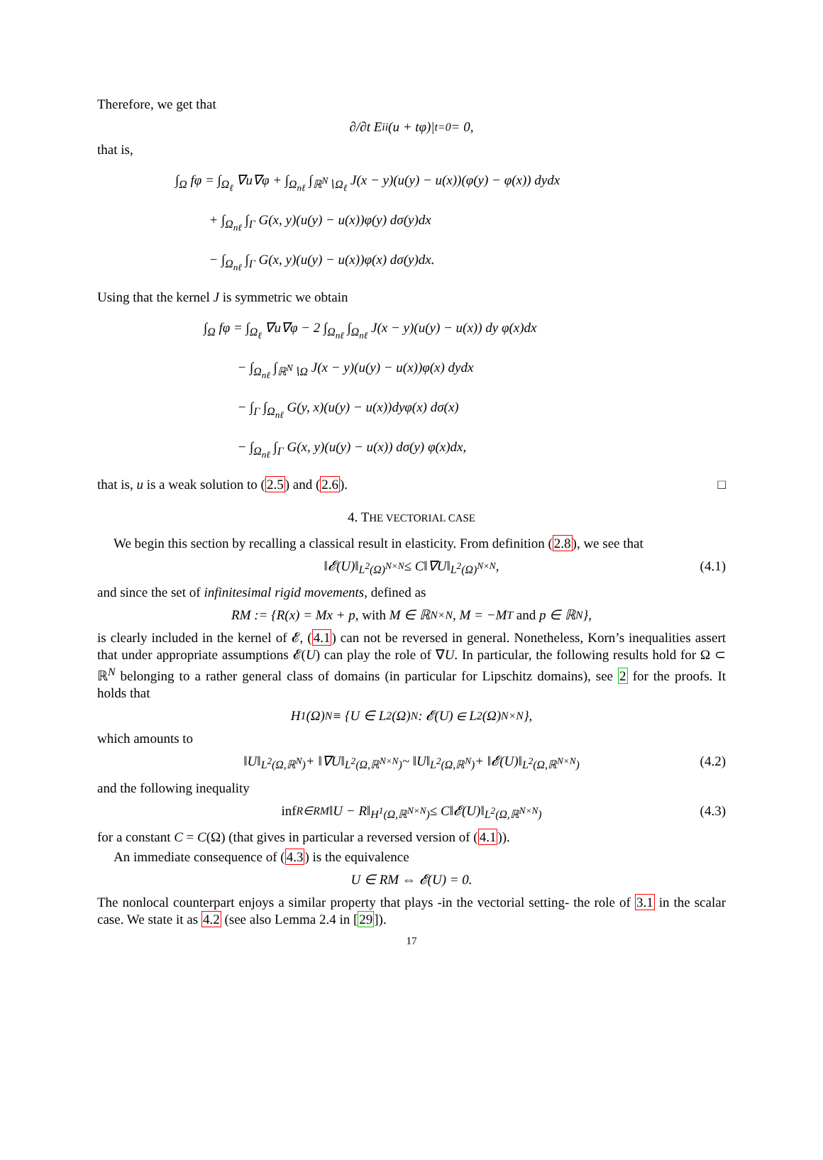Therefore, we get that
∂/∂t E<sub>ii</sub>(u + tφ)|<sub>t=0</sub> = 0,
that is,
∫<sub>Ω</sub> fφ = ∫<sub>Ω<sub>ℓ</sub></sub> ∇u∇φ + ∫<sub>Ω<sub>nℓ</sub></sub> ∫<sub>ℝ<sup>N</sup>∖Ω<sub>ℓ</sub></sub> J(x − y)(u(y) − u(x))(φ(y) − φ(x)) dydx
+ ∫<sub>Ω<sub>nℓ</sub></sub> ∫<sub>Γ</sub> G(x, y)(u(y) − u(x))φ(y) dσ(y)dx
− ∫<sub>Ω<sub>nℓ</sub></sub> ∫<sub>Γ</sub> G(x, y)(u(y) − u(x))φ(x) dσ(y)dx.
Using that the kernel J is symmetric we obtain
∫<sub>Ω</sub> fφ = ∫<sub>Ω<sub>ℓ</sub></sub> ∇u∇φ − 2 ∫<sub>Ω<sub>nℓ</sub></sub> ∫<sub>Ω<sub>nℓ</sub></sub> J(x − y)(u(y) − u(x)) dy φ(x)dx
− ∫<sub>Ω<sub>nℓ</sub></sub> ∫<sub>ℝ<sup>N</sup>∖Ω</sub> J(x − y)(u(y) − u(x))φ(x) dydx
− ∫<sub>Γ</sub> ∫<sub>Ω<sub>nℓ</sub></sub> G(y, x)(u(y) − u(x))dyφ(x) dσ(x)
− ∫<sub>Ω<sub>nℓ</sub></sub> ∫<sub>Γ</sub> G(x, y)(u(y) − u(x)) dσ(y) φ(x)dx,
that is, u is a weak solution to (2.5) and (2.6). □
4. THE VECTORIAL CASE
We begin this section by recalling a classical result in elasticity. From definition (2.8), we see that
‖𝓔(U)‖<sub>L<sup>2</sup>(Ω)<sup>N×N</sup></sub> ≤ C‖∇U‖<sub>L<sup>2</sup>(Ω)<sup>N×N</sup></sub>, (4.1)
and since the set of infinitesimal rigid movements, defined as
RM := {R(x) = Mx + p, with M ∈ ℝ<sup>N×N</sup>, M = −M<sup>T</sup> and p ∈ ℝ<sup>N</sup>},
is clearly included in the kernel of 𝓔, (4.1) can not be reversed in general. Nonetheless, Korn’s inequalities assert that under appropriate assumptions 𝓔(U) can play the role of ∇U. In particular, the following results hold for Ω ⊂ ℝ<sup>N</sup> belonging to a rather general class of domains (in particular for Lipschitz domains), see 2 for the proofs. It holds that
H<sup>1</sup>(Ω)<sup>N</sup> ≡ {U ∈ L<sup>2</sup>(Ω)<sup>N</sup> : 𝓔(U) ∈ L<sup>2</sup>(Ω)<sup>N×N</sup>},
which amounts to
‖U‖<sub>L<sup>2</sup>(Ω,ℝ<sup>N</sup>)</sub> + ‖∇U‖<sub>L<sup>2</sup>(Ω,ℝ<sup>N×N</sup>)</sub> ~ ‖U‖<sub>L<sup>2</sup>(Ω,ℝ<sup>N</sup>)</sub> + ‖𝓔(U)‖<sub>L<sup>2</sup>(Ω,ℝ<sup>N×N</sup>)</sub> (4.2)
and the following inequality
inf<sub>R∈RM</sub> ‖U − R‖<sub>H<sup>1</sup>(Ω,ℝ<sup>N×N</sup>)</sub> ≤ C‖𝓔(U)‖<sub>L<sup>2</sup>(Ω,ℝ<sup>N×N</sup>)</sub> (4.3)
for a constant C = C(Ω) (that gives in particular a reversed version of (4.1)).
An immediate consequence of (4.3) is the equivalence
U ∈ RM ⇔ 𝓔(U) = 0.
The nonlocal counterpart enjoys a similar property that plays -in the vectorial setting- the role of 3.1 in the scalar case. We state it as 4.2 (see also Lemma 2.4 in [29]).
17